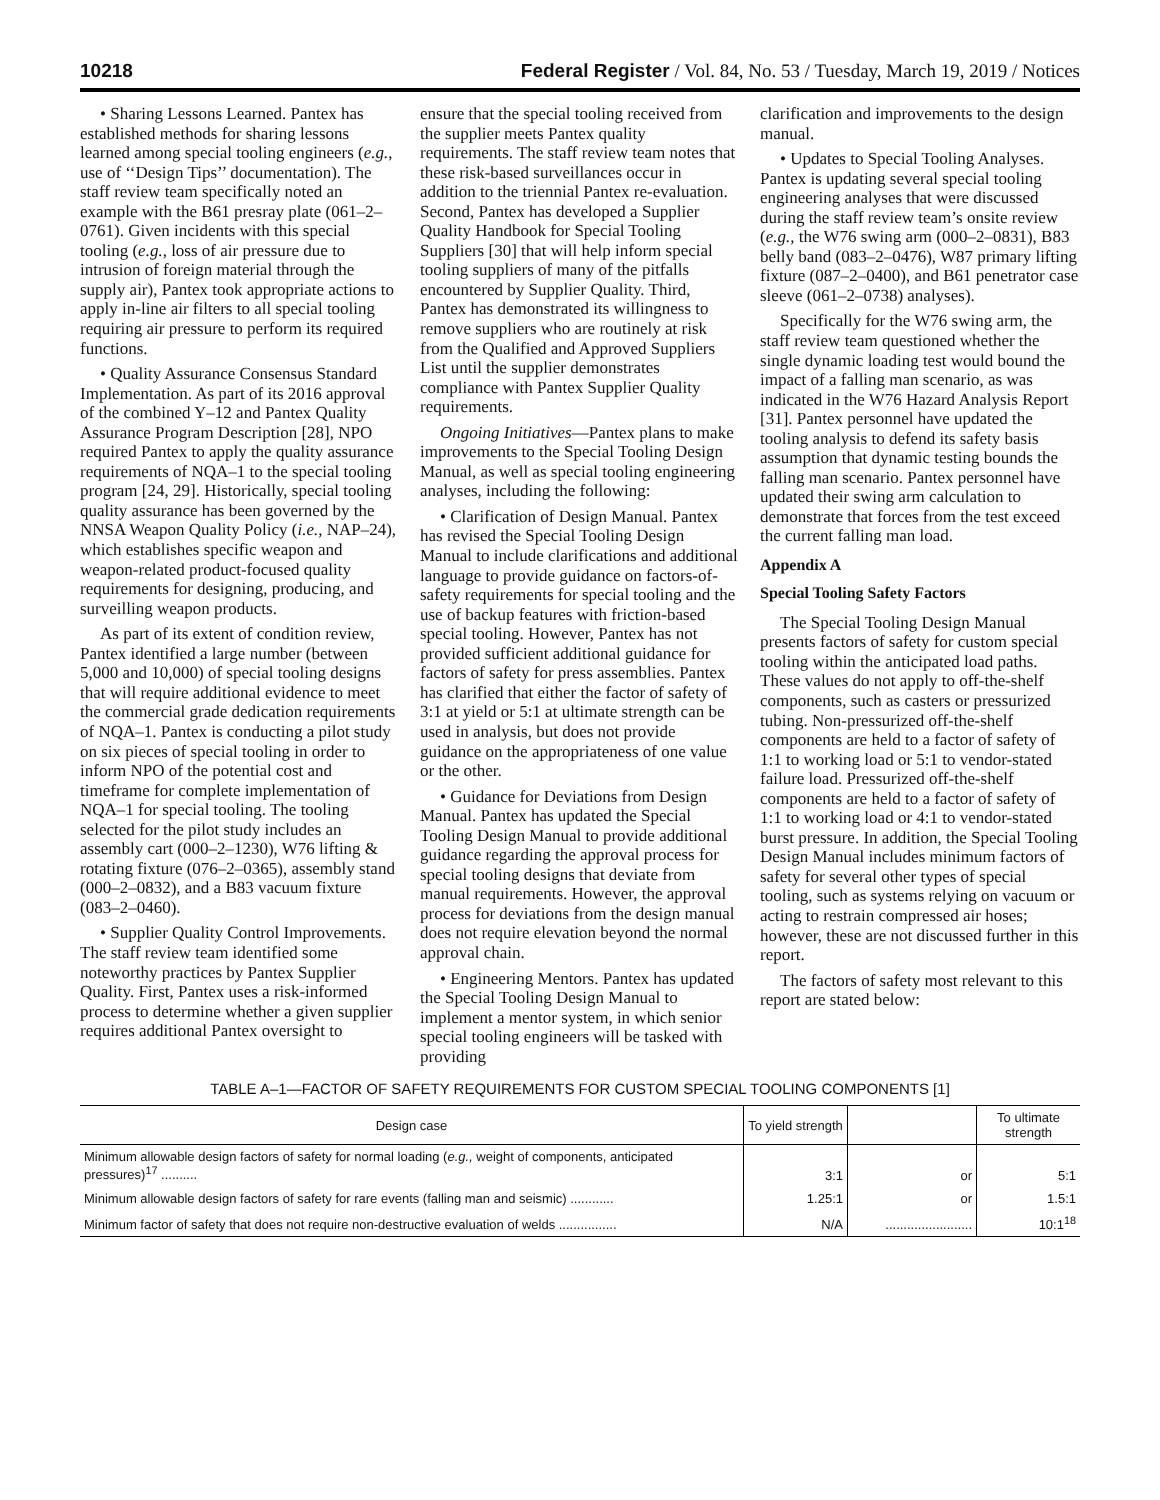10218 Federal Register / Vol. 84, No. 53 / Tuesday, March 19, 2019 / Notices
• Sharing Lessons Learned. Pantex has established methods for sharing lessons learned among special tooling engineers (e.g., use of ‘‘Design Tips’’ documentation). The staff review team specifically noted an example with the B61 presray plate (061–2–0761). Given incidents with this special tooling (e.g., loss of air pressure due to intrusion of foreign material through the supply air), Pantex took appropriate actions to apply in-line air filters to all special tooling requiring air pressure to perform its required functions.
• Quality Assurance Consensus Standard Implementation. As part of its 2016 approval of the combined Y–12 and Pantex Quality Assurance Program Description [28], NPO required Pantex to apply the quality assurance requirements of NQA–1 to the special tooling program [24, 29]. Historically, special tooling quality assurance has been governed by the NNSA Weapon Quality Policy (i.e., NAP–24), which establishes specific weapon and weapon-related product-focused quality requirements for designing, producing, and surveilling weapon products.
As part of its extent of condition review, Pantex identified a large number (between 5,000 and 10,000) of special tooling designs that will require additional evidence to meet the commercial grade dedication requirements of NQA–1. Pantex is conducting a pilot study on six pieces of special tooling in order to inform NPO of the potential cost and timeframe for complete implementation of NQA–1 for special tooling. The tooling selected for the pilot study includes an assembly cart (000–2–1230), W76 lifting & rotating fixture (076–2–0365), assembly stand (000–2–0832), and a B83 vacuum fixture (083–2–0460).
• Supplier Quality Control Improvements. The staff review team identified some noteworthy practices by Pantex Supplier Quality. First, Pantex uses a risk-informed process to determine whether a given supplier requires additional Pantex oversight to
ensure that the special tooling received from the supplier meets Pantex quality requirements. The staff review team notes that these risk-based surveillances occur in addition to the triennial Pantex re-evaluation. Second, Pantex has developed a Supplier Quality Handbook for Special Tooling Suppliers [30] that will help inform special tooling suppliers of many of the pitfalls encountered by Supplier Quality. Third, Pantex has demonstrated its willingness to remove suppliers who are routinely at risk from the Qualified and Approved Suppliers List until the supplier demonstrates compliance with Pantex Supplier Quality requirements.
Ongoing Initiatives—Pantex plans to make improvements to the Special Tooling Design Manual, as well as special tooling engineering analyses, including the following:
• Clarification of Design Manual. Pantex has revised the Special Tooling Design Manual to include clarifications and additional language to provide guidance on factors-of-safety requirements for special tooling and the use of backup features with friction-based special tooling. However, Pantex has not provided sufficient additional guidance for factors of safety for press assemblies. Pantex has clarified that either the factor of safety of 3:1 at yield or 5:1 at ultimate strength can be used in analysis, but does not provide guidance on the appropriateness of one value or the other.
• Guidance for Deviations from Design Manual. Pantex has updated the Special Tooling Design Manual to provide additional guidance regarding the approval process for special tooling designs that deviate from manual requirements. However, the approval process for deviations from the design manual does not require elevation beyond the normal approval chain.
• Engineering Mentors. Pantex has updated the Special Tooling Design Manual to implement a mentor system, in which senior special tooling engineers will be tasked with providing
clarification and improvements to the design manual.
• Updates to Special Tooling Analyses. Pantex is updating several special tooling engineering analyses that were discussed during the staff review team’s onsite review (e.g., the W76 swing arm (000–2–0831), B83 belly band (083–2–0476), W87 primary lifting fixture (087–2–0400), and B61 penetrator case sleeve (061–2–0738) analyses).
Specifically for the W76 swing arm, the staff review team questioned whether the single dynamic loading test would bound the impact of a falling man scenario, as was indicated in the W76 Hazard Analysis Report [31]. Pantex personnel have updated the tooling analysis to defend its safety basis assumption that dynamic testing bounds the falling man scenario. Pantex personnel have updated their swing arm calculation to demonstrate that forces from the test exceed the current falling man load.
Appendix A
Special Tooling Safety Factors
The Special Tooling Design Manual presents factors of safety for custom special tooling within the anticipated load paths. These values do not apply to off-the-shelf components, such as casters or pressurized tubing. Non-pressurized off-the-shelf components are held to a factor of safety of 1:1 to working load or 5:1 to vendor-stated failure load. Pressurized off-the-shelf components are held to a factor of safety of 1:1 to working load or 4:1 to vendor-stated burst pressure. In addition, the Special Tooling Design Manual includes minimum factors of safety for several other types of special tooling, such as systems relying on vacuum or acting to restrain compressed air hoses; however, these are not discussed further in this report.
The factors of safety most relevant to this report are stated below:
TABLE A–1—FACTOR OF SAFETY REQUIREMENTS FOR CUSTOM SPECIAL TOOLING COMPONENTS [1]
| Design case | To yield strength | | To ultimate strength |
| --- | --- | --- | --- |
| Minimum allowable design factors of safety for normal loading ( e.g., weight of components, anticipated pressures)<sup>17</sup> .......... | 3:1 | or | 5:1 |
| Minimum allowable design factors of safety for rare events (falling man and seismic) ............ | 1.25:1 | or | 1.5:1 |
| Minimum factor of safety that does not require non-destructive evaluation of welds ................ | N/A | ........................ | 10:1<sup>18</sup> |